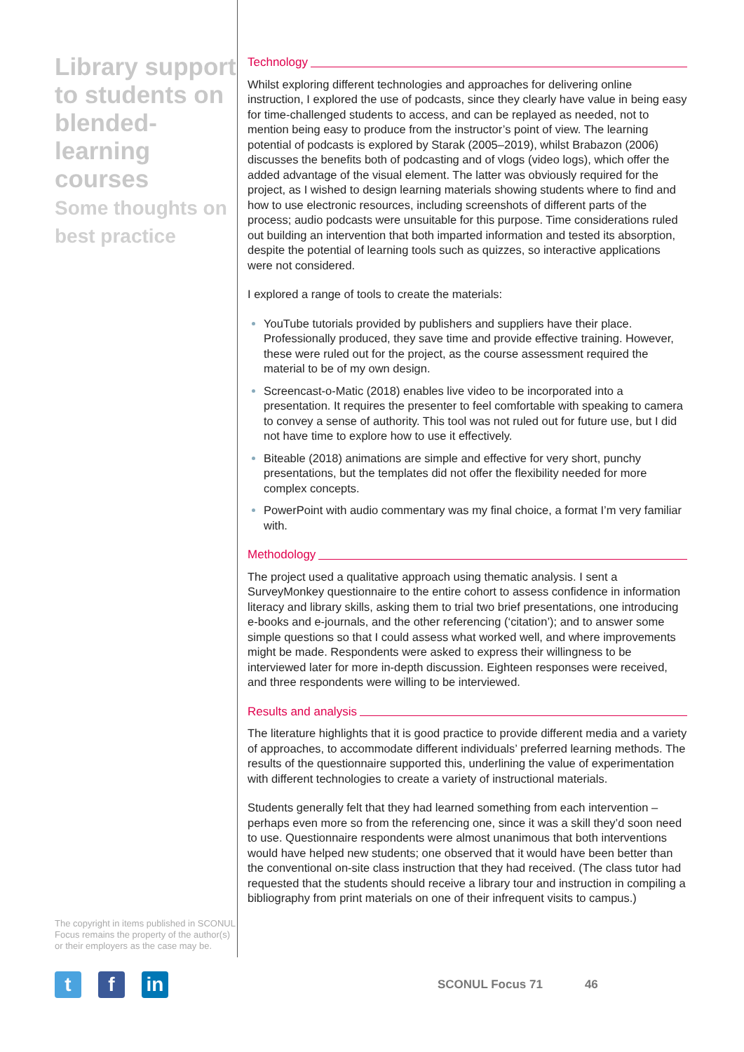Library support to students on blended-learning courses
Some thoughts on best practice
The copyright in items published in SCONUL Focus remains the property of the author(s) or their employers as the case may be.
Technology
Whilst exploring different technologies and approaches for delivering online instruction, I explored the use of podcasts, since they clearly have value in being easy for time-challenged students to access, and can be replayed as needed, not to mention being easy to produce from the instructor’s point of view. The learning potential of podcasts is explored by Starak (2005–2019), whilst Brabazon (2006) discusses the benefits both of podcasting and of vlogs (video logs), which offer the added advantage of the visual element. The latter was obviously required for the project, as I wished to design learning materials showing students where to find and how to use electronic resources, including screenshots of different parts of the process; audio podcasts were unsuitable for this purpose. Time considerations ruled out building an intervention that both imparted information and tested its absorption, despite the potential of learning tools such as quizzes, so interactive applications were not considered.
I explored a range of tools to create the materials:
YouTube tutorials provided by publishers and suppliers have their place. Professionally produced, they save time and provide effective training. However, these were ruled out for the project, as the course assessment required the material to be of my own design.
Screencast-o-Matic (2018) enables live video to be incorporated into a presentation. It requires the presenter to feel comfortable with speaking to camera to convey a sense of authority. This tool was not ruled out for future use, but I did not have time to explore how to use it effectively.
Biteable (2018) animations are simple and effective for very short, punchy presentations, but the templates did not offer the flexibility needed for more complex concepts.
PowerPoint with audio commentary was my final choice, a format I’m very familiar with.
Methodology
The project used a qualitative approach using thematic analysis. I sent a SurveyMonkey questionnaire to the entire cohort to assess confidence in information literacy and library skills, asking them to trial two brief presentations, one introducing e-books and e-journals, and the other referencing (‘citation’); and to answer some simple questions so that I could assess what worked well, and where improvements might be made. Respondents were asked to express their willingness to be interviewed later for more in-depth discussion. Eighteen responses were received, and three respondents were willing to be interviewed.
Results and analysis
The literature highlights that it is good practice to provide different media and a variety of approaches, to accommodate different individuals’ preferred learning methods. The results of the questionnaire supported this, underlining the value of experimentation with different technologies to create a variety of instructional materials.
Students generally felt that they had learned something from each intervention – perhaps even more so from the referencing one, since it was a skill they’d soon need to use. Questionnaire respondents were almost unanimous that both interventions would have helped new students; one observed that it would have been better than the conventional on-site class instruction that they had received. (The class tutor had requested that the students should receive a library tour and instruction in compiling a bibliography from print materials on one of their infrequent visits to campus.)
tf in
SCONUL Focus 71 46